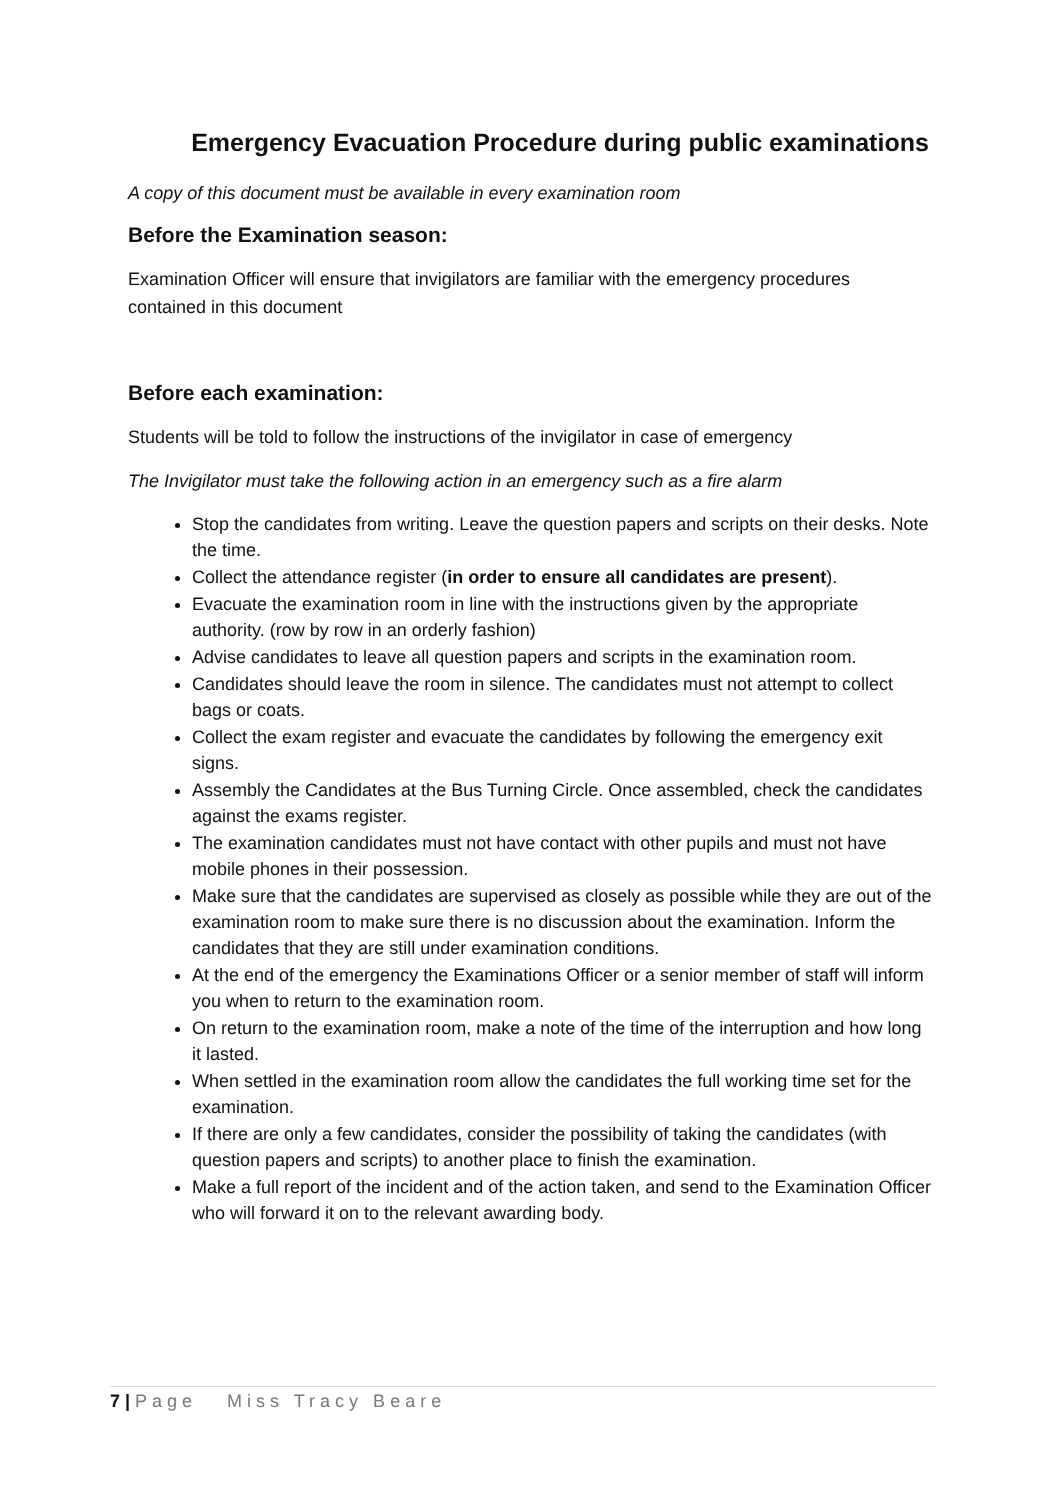Emergency Evacuation Procedure during public examinations
A copy of this document must be available in every examination room
Before the Examination season:
Examination Officer will ensure that invigilators are familiar with the emergency procedures contained in this document
Before each examination:
Students will be told to follow the instructions of the invigilator in case of emergency
The Invigilator must take the following action in an emergency such as a fire alarm
Stop the candidates from writing. Leave the question papers and scripts on their desks. Note the time.
Collect the attendance register (in order to ensure all candidates are present).
Evacuate the examination room in line with the instructions given by the appropriate authority. (row by row in an orderly fashion)
Advise candidates to leave all question papers and scripts in the examination room.
Candidates should leave the room in silence. The candidates must not attempt to collect bags or coats.
Collect the exam register and evacuate the candidates by following the emergency exit signs.
Assembly the Candidates at the Bus Turning Circle. Once assembled, check the candidates against the exams register.
The examination candidates must not have contact with other pupils and must not have mobile phones in their possession.
Make sure that the candidates are supervised as closely as possible while they are out of the examination room to make sure there is no discussion about the examination. Inform the candidates that they are still under examination conditions.
At the end of the emergency the Examinations Officer or a senior member of staff will inform you when to return to the examination room.
On return to the examination room, make a note of the time of the interruption and how long it lasted.
When settled in the examination room allow the candidates the full working time set for the examination.
If there are only a few candidates, consider the possibility of taking the candidates (with question papers and scripts) to another place to finish the examination.
Make a full report of the incident and of the action taken, and send to the Examination Officer who will forward it on to the relevant awarding body.
7 | Page Miss Tracy Beare